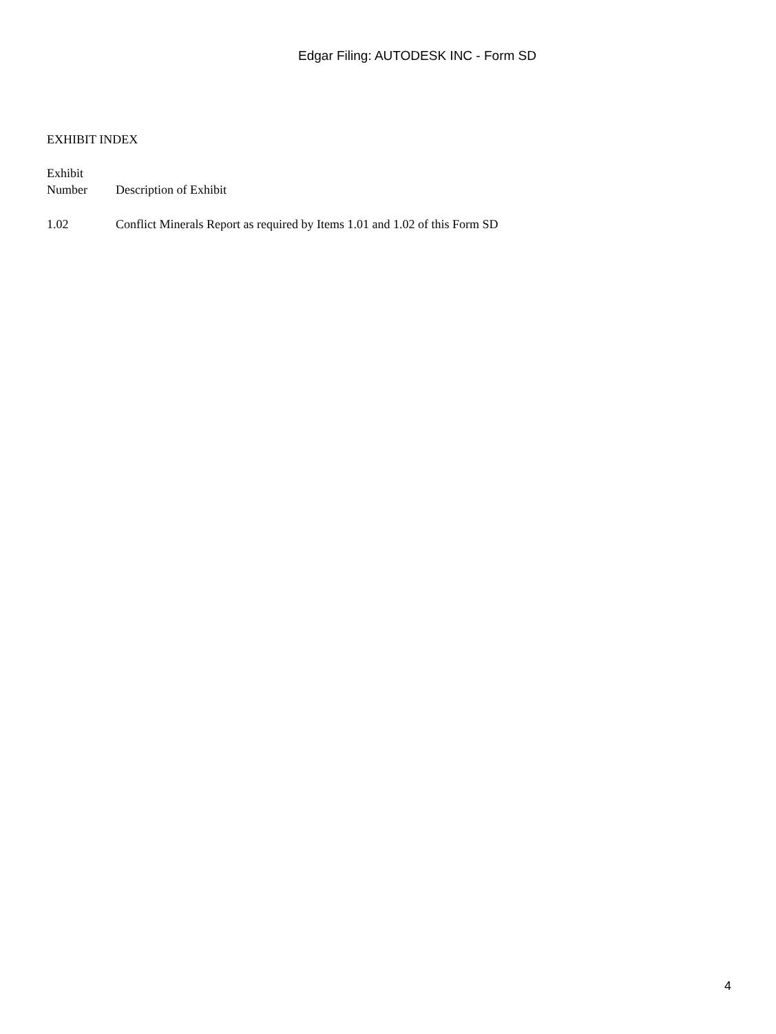Edgar Filing: AUTODESK INC - Form SD
EXHIBIT INDEX
| Exhibit Number | Description of Exhibit |
| 1.02 | Conflict Minerals Report as required by Items 1.01 and 1.02 of this Form SD |
4